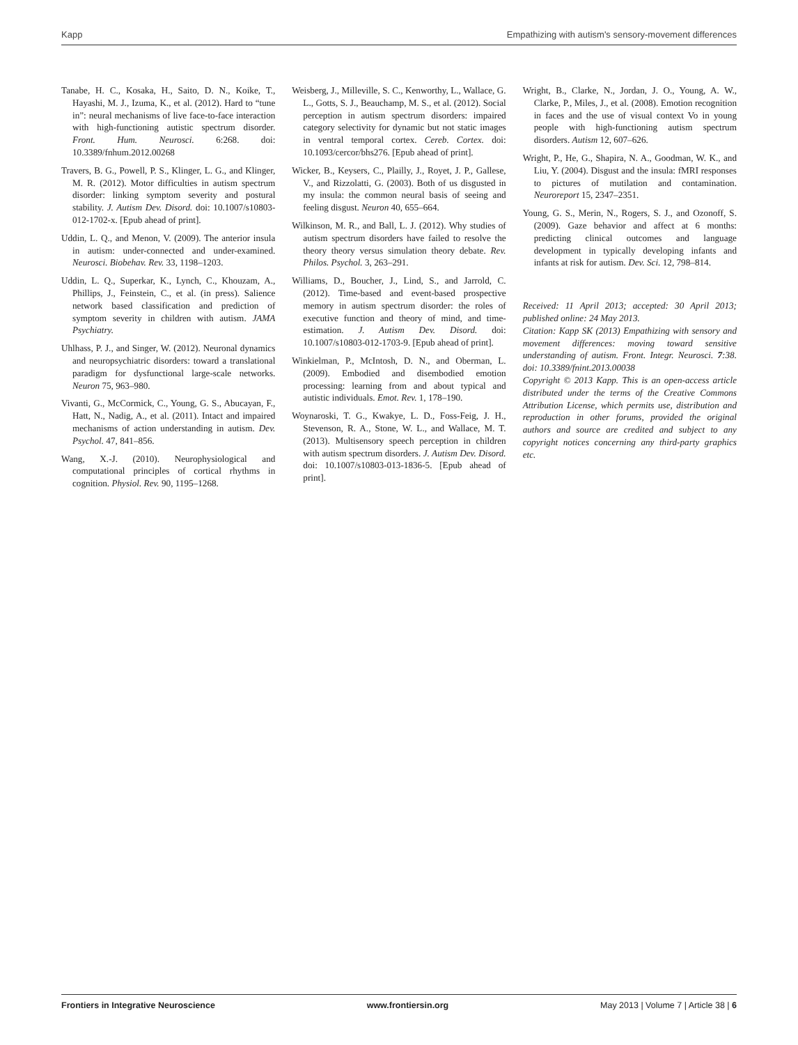Kapp Empathizing with autism's sensory-movement differences
Tanabe, H. C., Kosaka, H., Saito, D. N., Koike, T., Hayashi, M. J., Izuma, K., et al. (2012). Hard to “tune in”: neural mechanisms of live face-to-face interaction with high-functioning autistic spectrum disorder. Front. Hum. Neurosci. 6:268. doi: 10.3389/fnhum.2012.00268
Travers, B. G., Powell, P. S., Klinger, L. G., and Klinger, M. R. (2012). Motor difficulties in autism spectrum disorder: linking symptom severity and postural stability. J. Autism Dev. Disord. doi: 10.1007/s10803-012-1702-x. [Epub ahead of print].
Uddin, L. Q., and Menon, V. (2009). The anterior insula in autism: under-connected and under-examined. Neurosci. Biobehav. Rev. 33, 1198–1203.
Uddin, L. Q., Superkar, K., Lynch, C., Khouzam, A., Phillips, J., Feinstein, C., et al. (in press). Salience network based classification and prediction of symptom severity in children with autism. JAMA Psychiatry.
Uhlhass, P. J., and Singer, W. (2012). Neuronal dynamics and neuropsychiatric disorders: toward a translational paradigm for dysfunctional large-scale networks. Neuron 75, 963–980.
Vivanti, G., McCormick, C., Young, G. S., Abucayan, F., Hatt, N., Nadig, A., et al. (2011). Intact and impaired mechanisms of action understanding in autism. Dev. Psychol. 47, 841–856.
Wang, X.-J. (2010). Neurophysiological and computational principles of cortical rhythms in cognition. Physiol. Rev. 90, 1195–1268.
Weisberg, J., Milleville, S. C., Kenworthy, L., Wallace, G. L., Gotts, S. J., Beauchamp, M. S., et al. (2012). Social perception in autism spectrum disorders: impaired category selectivity for dynamic but not static images in ventral temporal cortex. Cereb. Cortex. doi: 10.1093/cercor/bhs276. [Epub ahead of print].
Wicker, B., Keysers, C., Plailly, J., Royet, J. P., Gallese, V., and Rizzolatti, G. (2003). Both of us disgusted in my insula: the common neural basis of seeing and feeling disgust. Neuron 40, 655–664.
Wilkinson, M. R., and Ball, L. J. (2012). Why studies of autism spectrum disorders have failed to resolve the theory theory versus simulation theory debate. Rev. Philos. Psychol. 3, 263–291.
Williams, D., Boucher, J., Lind, S., and Jarrold, C. (2012). Time-based and event-based prospective memory in autism spectrum disorder: the roles of executive function and theory of mind, and time-estimation. J. Autism Dev. Disord. doi: 10.1007/s10803-012-1703-9. [Epub ahead of print].
Winkielman, P., McIntosh, D. N., and Oberman, L. (2009). Embodied and disembodied emotion processing: learning from and about typical and autistic individuals. Emot. Rev. 1, 178–190.
Woynaroski, T. G., Kwakye, L. D., Foss-Feig, J. H., Stevenson, R. A., Stone, W. L., and Wallace, M. T. (2013). Multisensory speech perception in children with autism spectrum disorders. J. Autism Dev. Disord. doi: 10.1007/s10803-013-1836-5. [Epub ahead of print].
Wright, B., Clarke, N., Jordan, J. O., Young, A. W., Clarke, P., Miles, J., et al. (2008). Emotion recognition in faces and the use of visual context Vo in young people with high-functioning autism spectrum disorders. Autism 12, 607–626.
Wright, P., He, G., Shapira, N. A., Goodman, W. K., and Liu, Y. (2004). Disgust and the insula: fMRI responses to pictures of mutilation and contamination. Neuroreport 15, 2347–2351.
Young, G. S., Merin, N., Rogers, S. J., and Ozonoff, S. (2009). Gaze behavior and affect at 6 months: predicting clinical outcomes and language development in typically developing infants and infants at risk for autism. Dev. Sci. 12, 798–814.
Received: 11 April 2013; accepted: 30 April 2013; published online: 24 May 2013.
Citation: Kapp SK (2013) Empathizing with sensory and movement differences: moving toward sensitive understanding of autism. Front. Integr. Neurosci. 7:38. doi: 10.3389/fnint.2013.00038
Copyright © 2013 Kapp. This is an open-access article distributed under the terms of the Creative Commons Attribution License, which permits use, distribution and reproduction in other forums, provided the original authors and source are credited and subject to any copyright notices concerning any third-party graphics etc.
Frontiers in Integrative Neuroscience www.frontiersin.org May 2013 | Volume 7 | Article 38 | 6